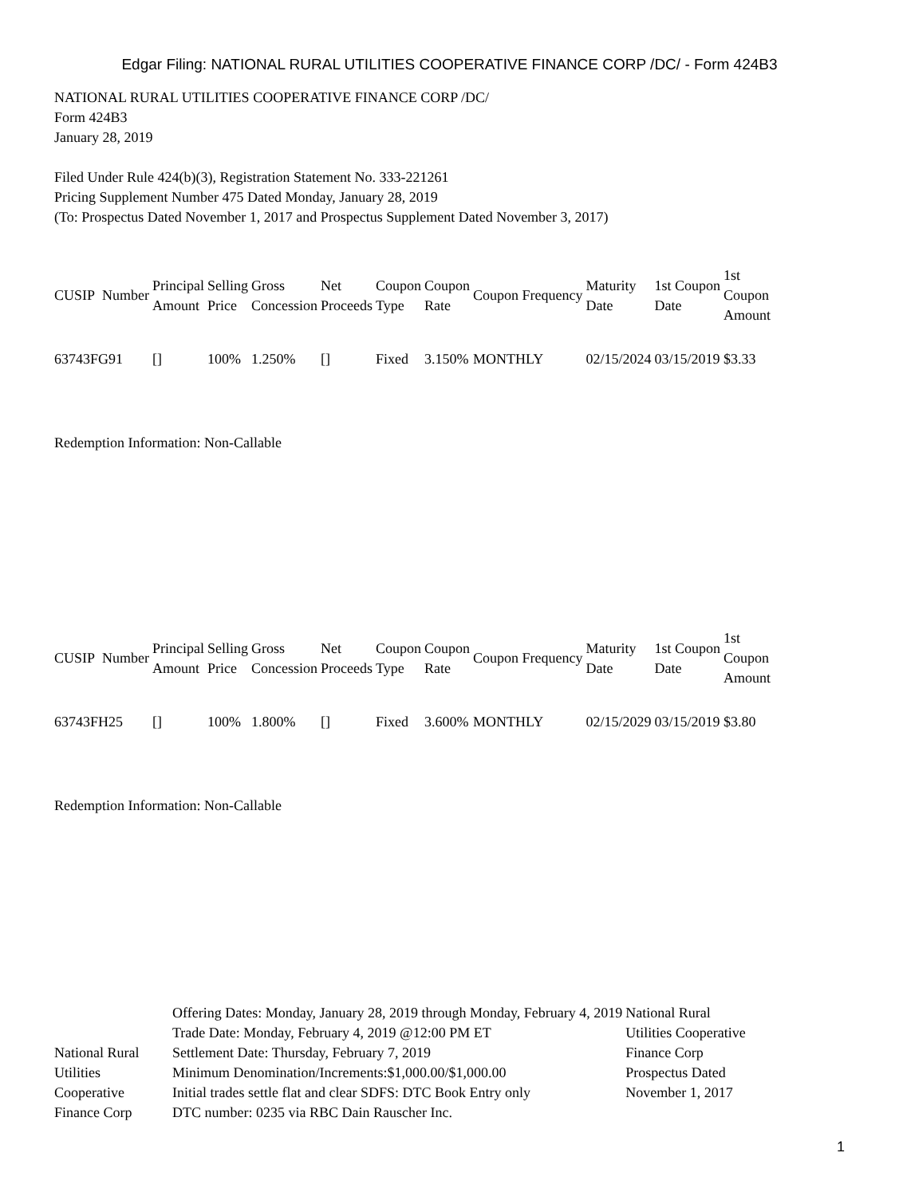Edgar Filing: NATIONAL RURAL UTILITIES COOPERATIVE FINANCE CORP /DC/ - Form 424B3
NATIONAL RURAL UTILITIES COOPERATIVE FINANCE CORP /DC/
Form 424B3
January 28, 2019
Filed Under Rule 424(b)(3), Registration Statement No. 333-221261
Pricing Supplement Number 475 Dated Monday, January 28, 2019
(To: Prospectus Dated November 1, 2017 and Prospectus Supplement Dated November 3, 2017)
| CUSIP Number | Principal Amount | Selling Price | Gross Concession | Net Proceeds | Coupon Type | Coupon Rate | Coupon Frequency | Maturity Date | 1st Coupon Date | 1st Coupon Amount |
| --- | --- | --- | --- | --- | --- | --- | --- | --- | --- | --- |
| 63743FG91 | [] | 100% | 1.250% | [] | Fixed | 3.150% | MONTHLY | 02/15/2024 | 03/15/2019 | $3.33 |
Redemption Information: Non-Callable
| CUSIP Number | Principal Amount | Selling Price | Gross Concession | Net Proceeds | Coupon Type | Coupon Rate | Coupon Frequency | Maturity Date | 1st Coupon Date | 1st Coupon Amount |
| --- | --- | --- | --- | --- | --- | --- | --- | --- | --- | --- |
| 63743FH25 | [] | 100% | 1.800% | [] | Fixed | 3.600% | MONTHLY | 02/15/2029 | 03/15/2019 | $3.80 |
Redemption Information: Non-Callable
| National Rural Utilities Cooperative Finance Corp | Offering Dates: Monday, January 28, 2019 through Monday, February 4, 2019 Trade Date: Monday, February 4, 2019 @12:00 PM ET Settlement Date: Thursday, February 7, 2019 Minimum Denomination/Increments:$1,000.00/$1,000.00 Initial trades settle flat and clear SDFS: DTC Book Entry only DTC number: 0235 via RBC Dain Rauscher Inc. | National Rural Utilities Cooperative Finance Corp Prospectus Dated November 1, 2017 |
1